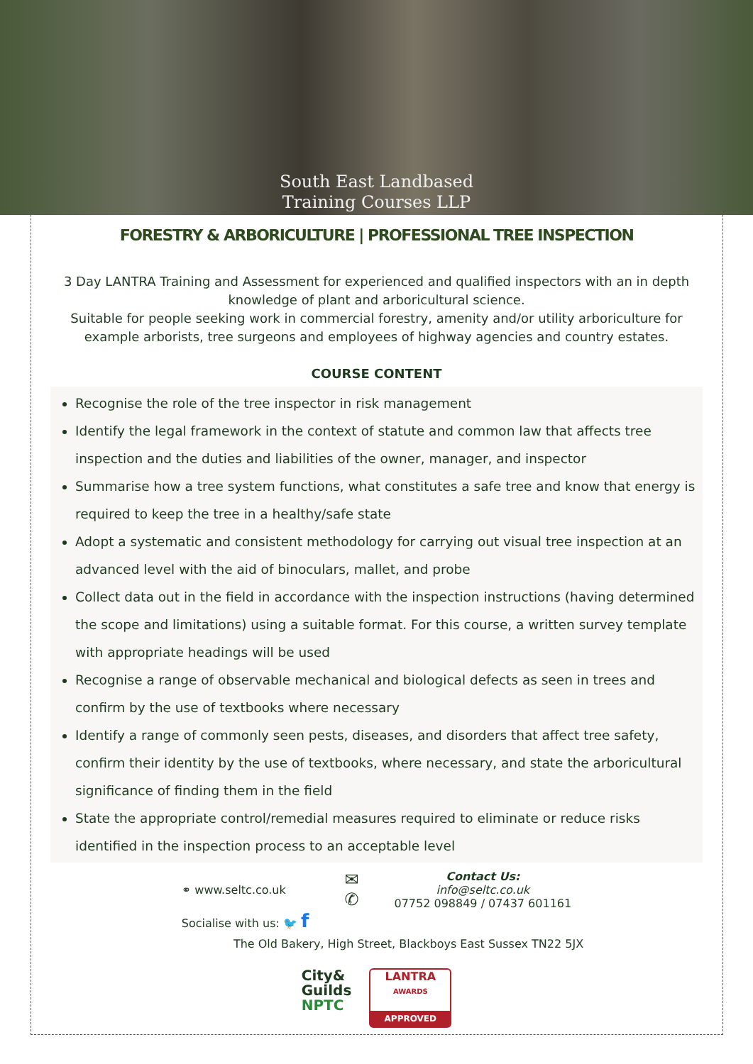South East Landbased
Training Courses LLP
FORESTRY & ARBORICULTURE | PROFESSIONAL TREE INSPECTION
3 Day LANTRA Training and Assessment for experienced and qualified inspectors with an in depth knowledge of plant and arboricultural science.
Suitable for people seeking work in commercial forestry, amenity and/or utility arboriculture for example arborists, tree surgeons and employees of highway agencies and country estates.
COURSE CONTENT
Recognise the role of the tree inspector in risk management
Identify the legal framework in the context of statute and common law that affects tree inspection and the duties and liabilities of the owner, manager, and inspector
Summarise how a tree system functions, what constitutes a safe tree and know that energy is required to keep the tree in a healthy/safe state
Adopt a systematic and consistent methodology for carrying out visual tree inspection at an advanced level with the aid of binoculars, mallet, and probe
Collect data out in the field in accordance with the inspection instructions (having determined the scope and limitations) using a suitable format. For this course, a written survey template with appropriate headings will be used
Recognise a range of observable mechanical and biological defects as seen in trees and confirm by the use of textbooks where necessary
Identify a range of commonly seen pests, diseases, and disorders that affect tree safety, confirm their identity by the use of textbooks, where necessary, and state the arboricultural significance of finding them in the field
State the appropriate control/remedial measures required to eliminate or reduce risks identified in the inspection process to an acceptable level
⚭ www.seltc.co.uk
Socialise with us: 🐦 f
✉
✆
Contact Us:
info@seltc.co.uk
07752 098849 / 07437 601161
The Old Bakery, High Street, Blackboys East Sussex TN22 5JX
City&
Guilds
NPTC
LANTRA
AWARDS
APPROVED